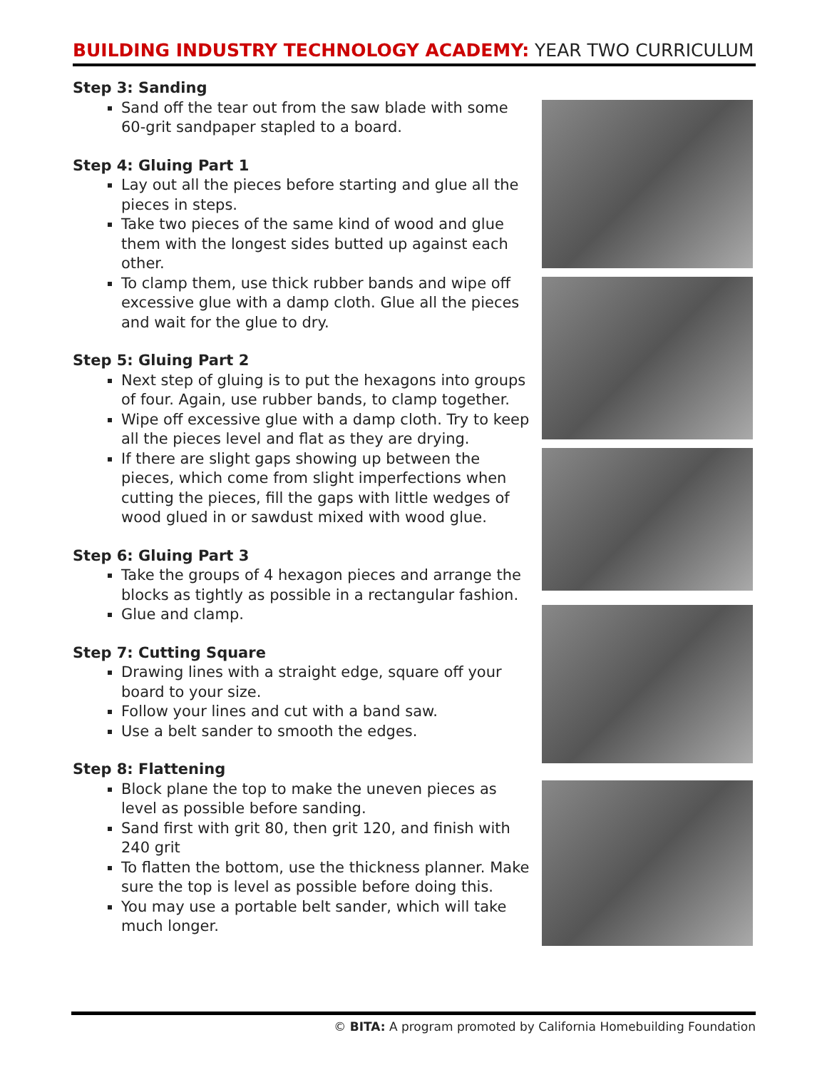BUILDING INDUSTRY TECHNOLOGY ACADEMY: YEAR TWO CURRICULUM
Step 3: Sanding
Sand off the tear out from the saw blade with some 60-grit sandpaper stapled to a board.
Step 4: Gluing Part 1
Lay out all the pieces before starting and glue all the pieces in steps.
Take two pieces of the same kind of wood and glue them with the longest sides butted up against each other.
To clamp them, use thick rubber bands and wipe off excessive glue with a damp cloth. Glue all the pieces and wait for the glue to dry.
Step 5: Gluing Part 2
Next step of gluing is to put the hexagons into groups of four. Again, use rubber bands, to clamp together.
Wipe off excessive glue with a damp cloth. Try to keep all the pieces level and flat as they are drying.
If there are slight gaps showing up between the pieces, which come from slight imperfections when cutting the pieces, fill the gaps with little wedges of wood glued in or sawdust mixed with wood glue.
Step 6: Gluing Part 3
Take the groups of 4 hexagon pieces and arrange the blocks as tightly as possible in a rectangular fashion.
Glue and clamp.
Step 7: Cutting Square
Drawing lines with a straight edge, square off your board to your size.
Follow your lines and cut with a band saw.
Use a belt sander to smooth the edges.
Step 8: Flattening
Block plane the top to make the uneven pieces as level as possible before sanding.
Sand first with grit 80, then grit 120, and finish with 240 grit
To flatten the bottom, use the thickness planner. Make sure the top is level as possible before doing this.
You may use a portable belt sander, which will take much longer.
© BITA: A program promoted by California Homebuilding Foundation